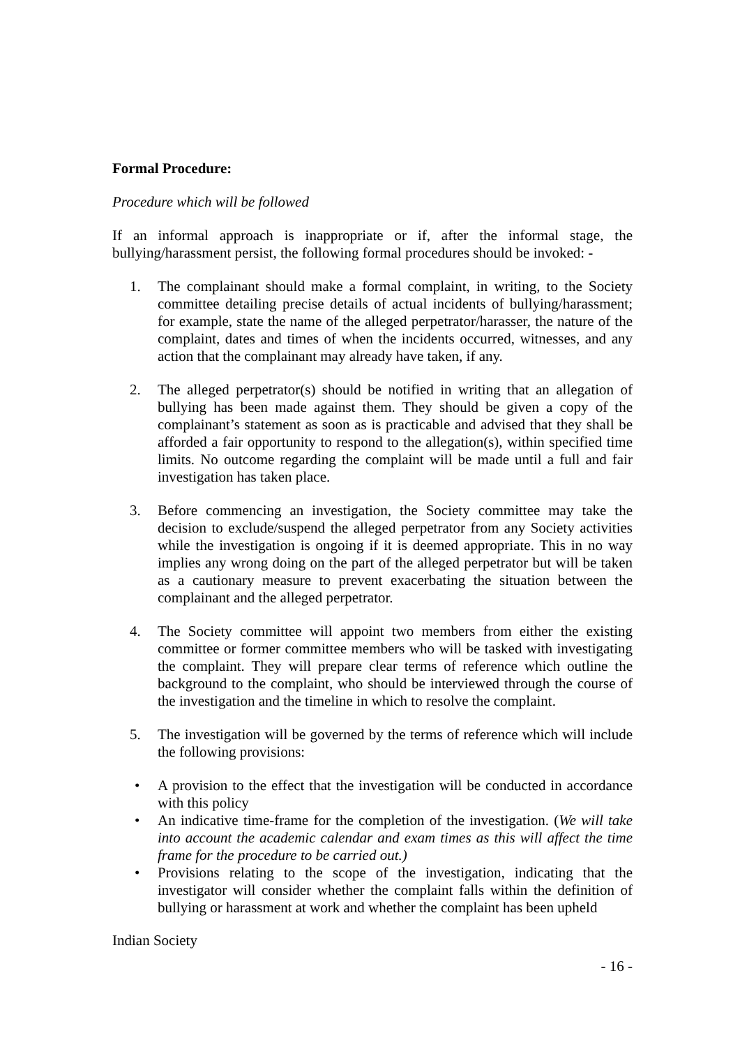Formal Procedure:
Procedure which will be followed
If an informal approach is inappropriate or if, after the informal stage, the bullying/harassment persist, the following formal procedures should be invoked: -
1. The complainant should make a formal complaint, in writing, to the Society committee detailing precise details of actual incidents of bullying/harassment; for example, state the name of the alleged perpetrator/harasser, the nature of the complaint, dates and times of when the incidents occurred, witnesses, and any action that the complainant may already have taken, if any.
2. The alleged perpetrator(s) should be notified in writing that an allegation of bullying has been made against them. They should be given a copy of the complainant’s statement as soon as is practicable and advised that they shall be afforded a fair opportunity to respond to the allegation(s), within specified time limits. No outcome regarding the complaint will be made until a full and fair investigation has taken place.
3. Before commencing an investigation, the Society committee may take the decision to exclude/suspend the alleged perpetrator from any Society activities while the investigation is ongoing if it is deemed appropriate. This in no way implies any wrong doing on the part of the alleged perpetrator but will be taken as a cautionary measure to prevent exacerbating the situation between the complainant and the alleged perpetrator.
4. The Society committee will appoint two members from either the existing committee or former committee members who will be tasked with investigating the complaint. They will prepare clear terms of reference which outline the background to the complaint, who should be interviewed through the course of the investigation and the timeline in which to resolve the complaint.
5. The investigation will be governed by the terms of reference which will include the following provisions:
• A provision to the effect that the investigation will be conducted in accordance with this policy
• An indicative time-frame for the completion of the investigation. (We will take into account the academic calendar and exam times as this will affect the time frame for the procedure to be carried out.)
• Provisions relating to the scope of the investigation, indicating that the investigator will consider whether the complaint falls within the definition of bullying or harassment at work and whether the complaint has been upheld
Indian Society
- 16 -